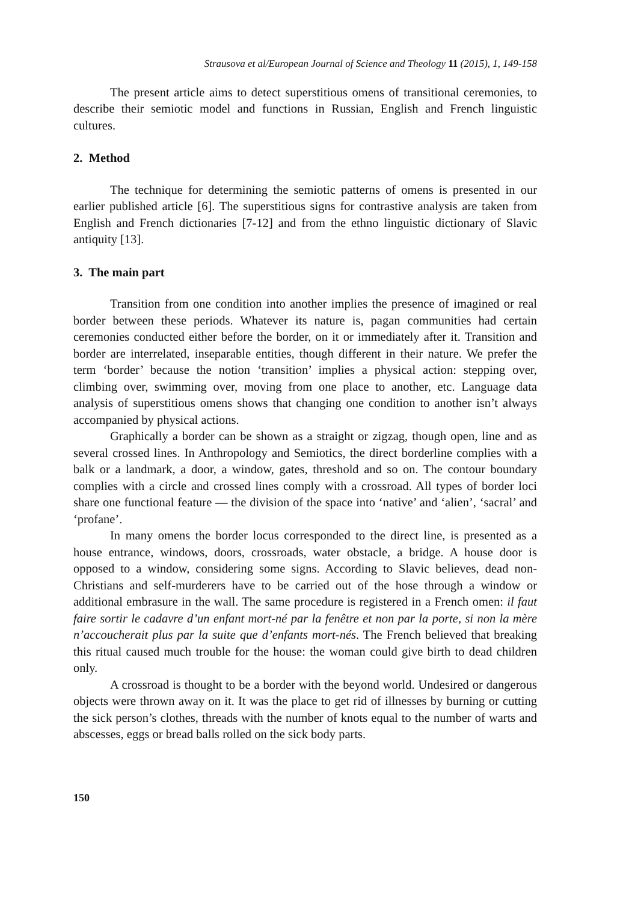Strausova et al/European Journal of Science and Theology 11 (2015), 1, 149-158
The present article aims to detect superstitious omens of transitional ceremonies, to describe their semiotic model and functions in Russian, English and French linguistic cultures.
2. Method
The technique for determining the semiotic patterns of omens is presented in our earlier published article [6]. The superstitious signs for contrastive analysis are taken from English and French dictionaries [7-12] and from the ethno linguistic dictionary of Slavic antiquity [13].
3. The main part
Transition from one condition into another implies the presence of imagined or real border between these periods. Whatever its nature is, pagan communities had certain ceremonies conducted either before the border, on it or immediately after it. Transition and border are interrelated, inseparable entities, though different in their nature. We prefer the term ‘border’ because the notion ‘transition’ implies a physical action: stepping over, climbing over, swimming over, moving from one place to another, etc. Language data analysis of superstitious omens shows that changing one condition to another isn’t always accompanied by physical actions.
Graphically a border can be shown as a straight or zigzag, though open, line and as several crossed lines. In Anthropology and Semiotics, the direct borderline complies with a balk or a landmark, a door, a window, gates, threshold and so on. The contour boundary complies with a circle and crossed lines comply with a crossroad. All types of border loci share one functional feature — the division of the space into ‘native’ and ‘alien’, ‘sacral’ and ‘profane’.
In many omens the border locus corresponded to the direct line, is presented as a house entrance, windows, doors, crossroads, water obstacle, a bridge. A house door is opposed to a window, considering some signs. According to Slavic believes, dead non-Christians and self-murderers have to be carried out of the hose through a window or additional embrasure in the wall. The same procedure is registered in a French omen: il faut faire sortir le cadavre d’un enfant mort-né par la fenêtre et non par la porte, si non la mère n’accoucherait plus par la suite que d’enfants mort-nés. The French believed that breaking this ritual caused much trouble for the house: the woman could give birth to dead children only.
A crossroad is thought to be a border with the beyond world. Undesired or dangerous objects were thrown away on it. It was the place to get rid of illnesses by burning or cutting the sick person’s clothes, threads with the number of knots equal to the number of warts and abscesses, eggs or bread balls rolled on the sick body parts.
150